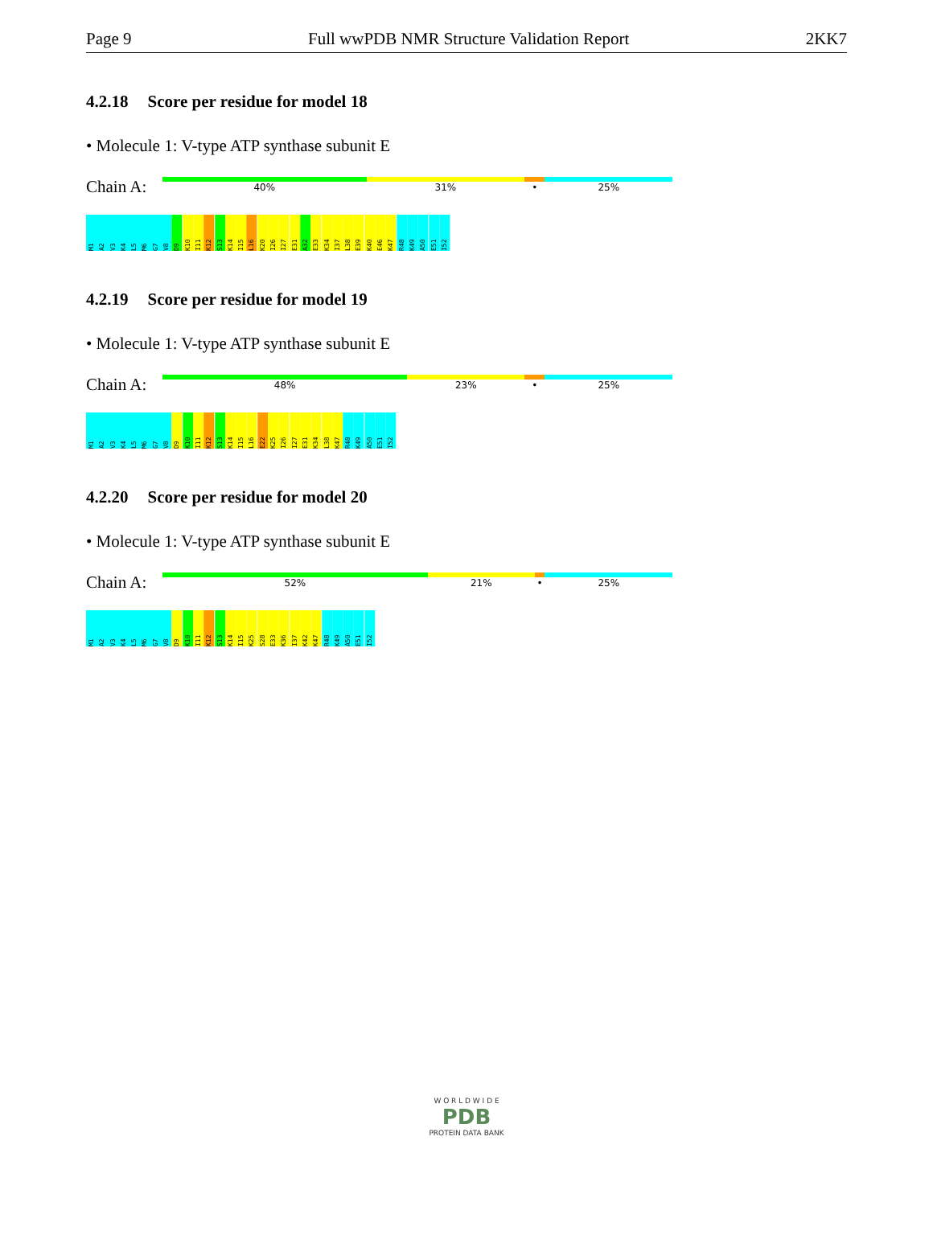Page 9 Full wwPDB NMR Structure Validation Report
2KK7
4.2.18 Score per residue for model 18
• Molecule 1: V-type ATP synthase subunit E
Chain A:
40% 31% • 25%
M1
A2
V3
K4
L5
M6
G7
V8
D9
K10
I11
K12
S13
K14
I15
L16
K20
I26
I27
E31
A32
E33
K34
I37
L38
E39
K40
E46
K47
R48
K49
A50
E51
I52
4.2.19 Score per residue for model 19
• Molecule 1: V-type ATP synthase subunit E
Chain A:
48% 23% • 25%
M1
A2
V3
K4
L5
M6
G7
V8
D9
K10
I11
K12
S13
K14
I15
L16
E22
K25
I26
I27
E31
K34
L38
K47
R48
K49
A50
E51
I52
4.2.20 Score per residue for model 20
• Molecule 1: V-type ATP synthase subunit E
Chain A:
52% 21% • 25%
M1
A2
V3
K4
L5
M6
G7
V8
D9
K10
I11
K12
S13
K14
I15
K25
S28
E33
K36
I37
K42
K47
R48
K49
A50
E51
I52
W O R L D W I D E
PDB
PROTEIN DATA BANK